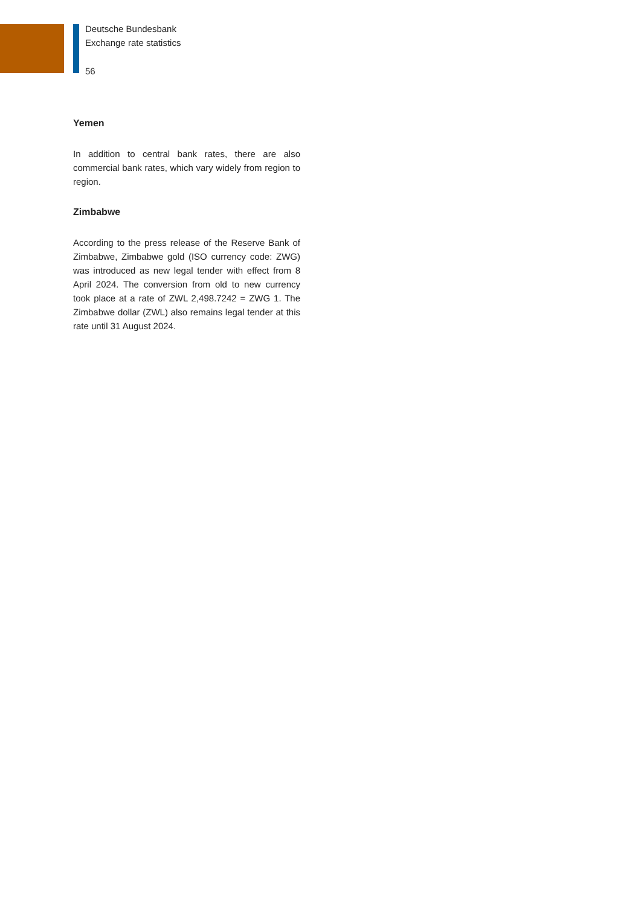Deutsche Bundesbank
Exchange rate statistics
56
Yemen
In addition to central bank rates, there are also commercial bank rates, which vary widely from region to region.
Zimbabwe
According to the press release of the Reserve Bank of Zimbabwe, Zimbabwe gold (ISO currency code: ZWG) was introduced as new legal tender with effect from 8 April 2024. The conversion from old to new currency took place at a rate of ZWL 2,498.7242 = ZWG 1. The Zimbabwe dollar (ZWL) also remains legal tender at this rate until 31 August 2024.